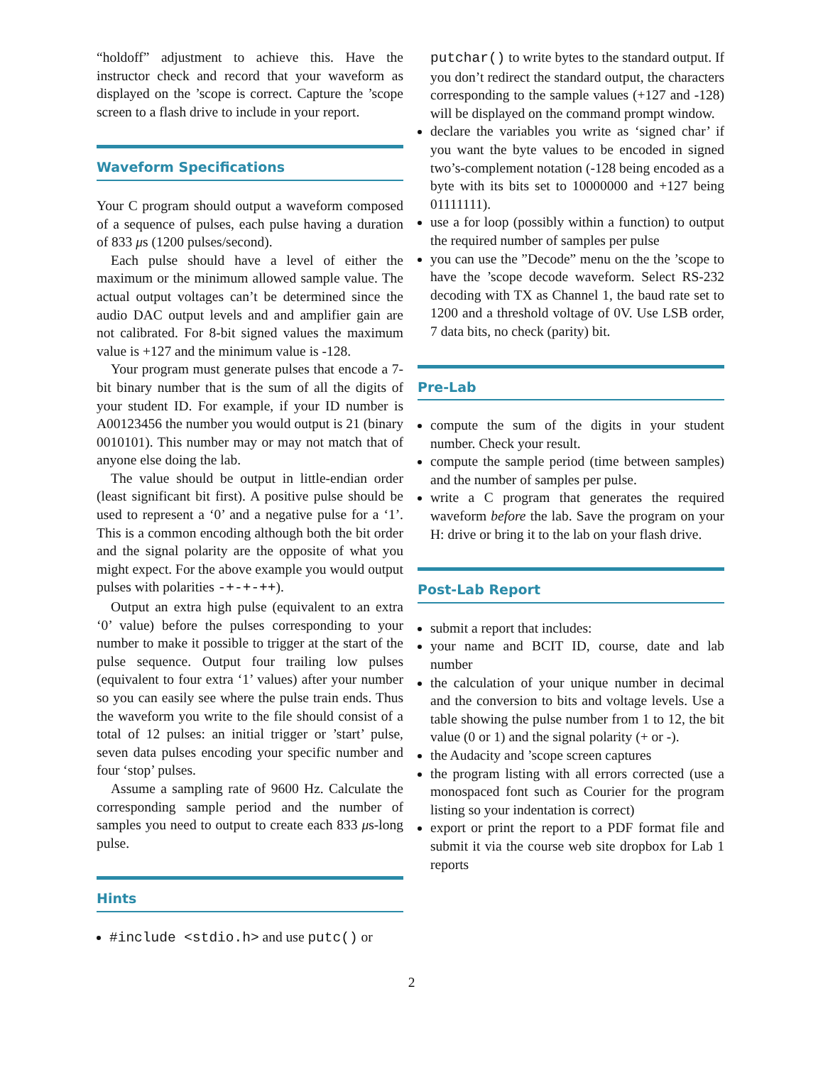“holdoff” adjustment to achieve this. Have the instructor check and record that your waveform as displayed on the ’scope is correct. Capture the ’scope screen to a flash drive to include in your report.
Waveform Specifications
Your C program should output a waveform composed of a sequence of pulses, each pulse having a duration of 833 μs (1200 pulses/second).
Each pulse should have a level of either the maximum or the minimum allowed sample value. The actual output voltages can’t be determined since the audio DAC output levels and and amplifier gain are not calibrated. For 8-bit signed values the maximum value is +127 and the minimum value is -128.
Your program must generate pulses that encode a 7-bit binary number that is the sum of all the digits of your student ID. For example, if your ID number is A00123456 the number you would output is 21 (binary 0010101). This number may or may not match that of anyone else doing the lab.
The value should be output in little-endian order (least significant bit first). A positive pulse should be used to represent a ‘0’ and a negative pulse for a ‘1’. This is a common encoding although both the bit order and the signal polarity are the opposite of what you might expect. For the above example you would output pulses with polarities -+-+-++).
Output an extra high pulse (equivalent to an extra ‘0’ value) before the pulses corresponding to your number to make it possible to trigger at the start of the pulse sequence. Output four trailing low pulses (equivalent to four extra ‘1’ values) after your number so you can easily see where the pulse train ends. Thus the waveform you write to the file should consist of a total of 12 pulses: an initial trigger or ’start’ pulse, seven data pulses encoding your specific number and four ‘stop’ pulses.
Assume a sampling rate of 9600 Hz. Calculate the corresponding sample period and the number of samples you need to output to create each 833 μs-long pulse.
Hints
#include <stdio.h> and use putc() or
putchar() to write bytes to the standard output. If you don’t redirect the standard output, the characters corresponding to the sample values (+127 and -128) will be displayed on the command prompt window.
declare the variables you write as ‘signed char’ if you want the byte values to be encoded in signed two’s-complement notation (-128 being encoded as a byte with its bits set to 10000000 and +127 being 01111111).
use a for loop (possibly within a function) to output the required number of samples per pulse
you can use the ”Decode” menu on the the ’scope to have the ’scope decode waveform. Select RS-232 decoding with TX as Channel 1, the baud rate set to 1200 and a threshold voltage of 0V. Use LSB order, 7 data bits, no check (parity) bit.
Pre-Lab
compute the sum of the digits in your student number. Check your result.
compute the sample period (time between samples) and the number of samples per pulse.
write a C program that generates the required waveform before the lab. Save the program on your H: drive or bring it to the lab on your flash drive.
Post-Lab Report
submit a report that includes:
your name and BCIT ID, course, date and lab number
the calculation of your unique number in decimal and the conversion to bits and voltage levels. Use a table showing the pulse number from 1 to 12, the bit value (0 or 1) and the signal polarity (+ or -).
the Audacity and ’scope screen captures
the program listing with all errors corrected (use a monospaced font such as Courier for the program listing so your indentation is correct)
export or print the report to a PDF format file and submit it via the course web site dropbox for Lab 1 reports
2